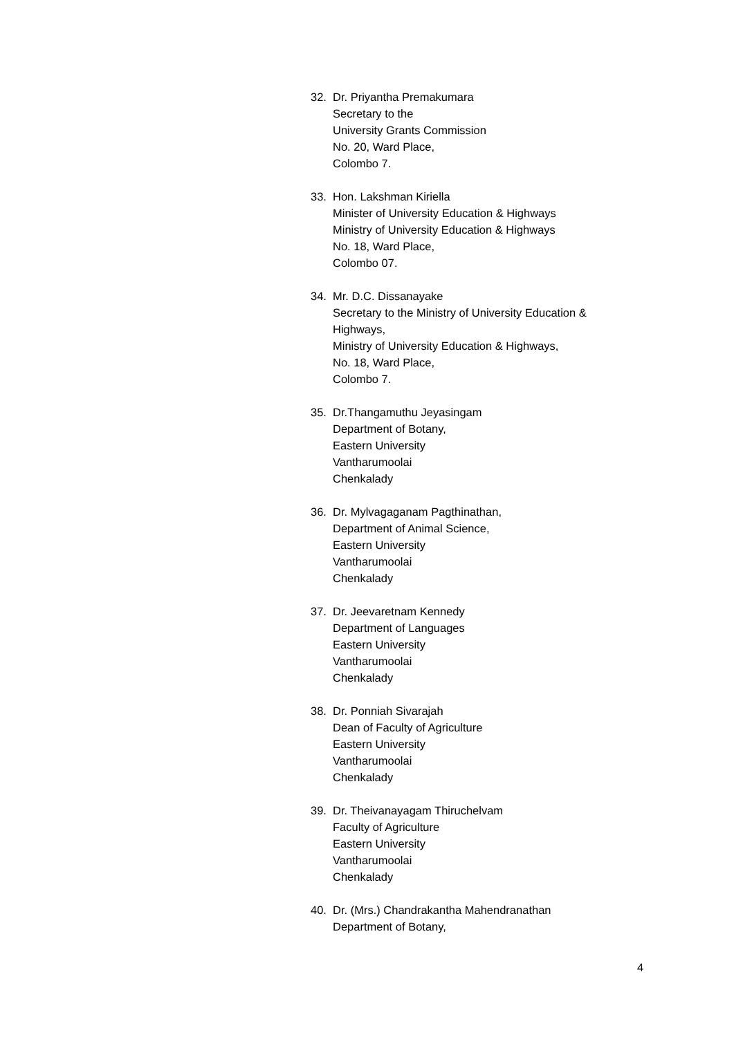32. Dr. Priyantha Premakumara
Secretary to the
University Grants Commission
No. 20, Ward Place,
Colombo 7.
33. Hon. Lakshman Kiriella
Minister of University Education & Highways
Ministry of University Education & Highways
No. 18, Ward Place,
Colombo 07.
34. Mr. D.C. Dissanayake
Secretary to the Ministry of University Education & Highways,
Ministry of University Education & Highways,
No. 18, Ward Place,
Colombo 7.
35. Dr.Thangamuthu Jeyasingam
Department of Botany,
Eastern University
Vantharumoolai
Chenkalady
36. Dr. Mylvagaganam Pagthinathan,
Department of Animal Science,
Eastern University
Vantharumoolai
Chenkalady
37. Dr. Jeevaretnam Kennedy
Department of Languages
Eastern University
Vantharumoolai
Chenkalady
38. Dr. Ponniah Sivarajah
Dean of Faculty of Agriculture
Eastern University
Vantharumoolai
Chenkalady
39. Dr. Theivanayagam Thiruchelvam
Faculty of Agriculture
Eastern University
Vantharumoolai
Chenkalady
40. Dr. (Mrs.) Chandrakantha Mahendranathan
Department of Botany,
4